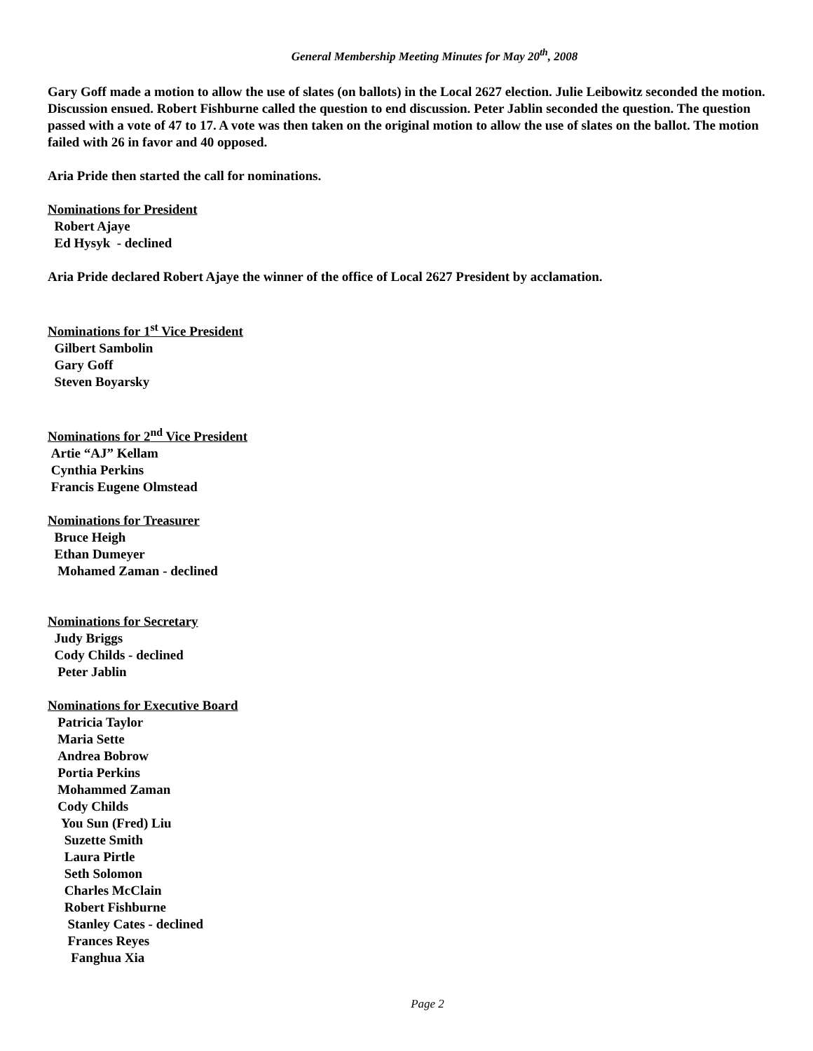General Membership Meeting Minutes for May 20<sup>th</sup>, 2008
Gary Goff made a motion to allow the use of slates (on ballots) in the Local 2627 election. Julie Leibowitz seconded the motion. Discussion ensued. Robert Fishburne called the question to end discussion. Peter Jablin seconded the question. The question passed with a vote of 47 to 17. A vote was then taken on the original motion to allow the use of slates on the ballot. The motion failed with 26 in favor and 40 opposed.
Aria Pride then started the call for nominations.
Nominations for President
Robert Ajaye
Ed Hysyk - declined
Aria Pride declared Robert Ajaye the winner of the office of Local 2627 President by acclamation.
Nominations for 1<sup>st</sup> Vice President
Gilbert Sambolin
Gary Goff
Steven Boyarsky
Nominations for 2<sup>nd</sup> Vice President
Artie “AJ” Kellam
Cynthia Perkins
Francis Eugene Olmstead
Nominations for Treasurer
Bruce Heigh
Ethan Dumeyer
Mohamed Zaman - declined
Nominations for Secretary
Judy Briggs
Cody Childs - declined
Peter Jablin
Nominations for Executive Board
Patricia Taylor
Maria Sette
Andrea Bobrow
Portia Perkins
Mohammed Zaman
Cody Childs
You Sun (Fred) Liu
Suzette Smith
Laura Pirtle
Seth Solomon
Charles McClain
Robert Fishburne
Stanley Cates - declined
Frances Reyes
Fanghua Xia
Page 2